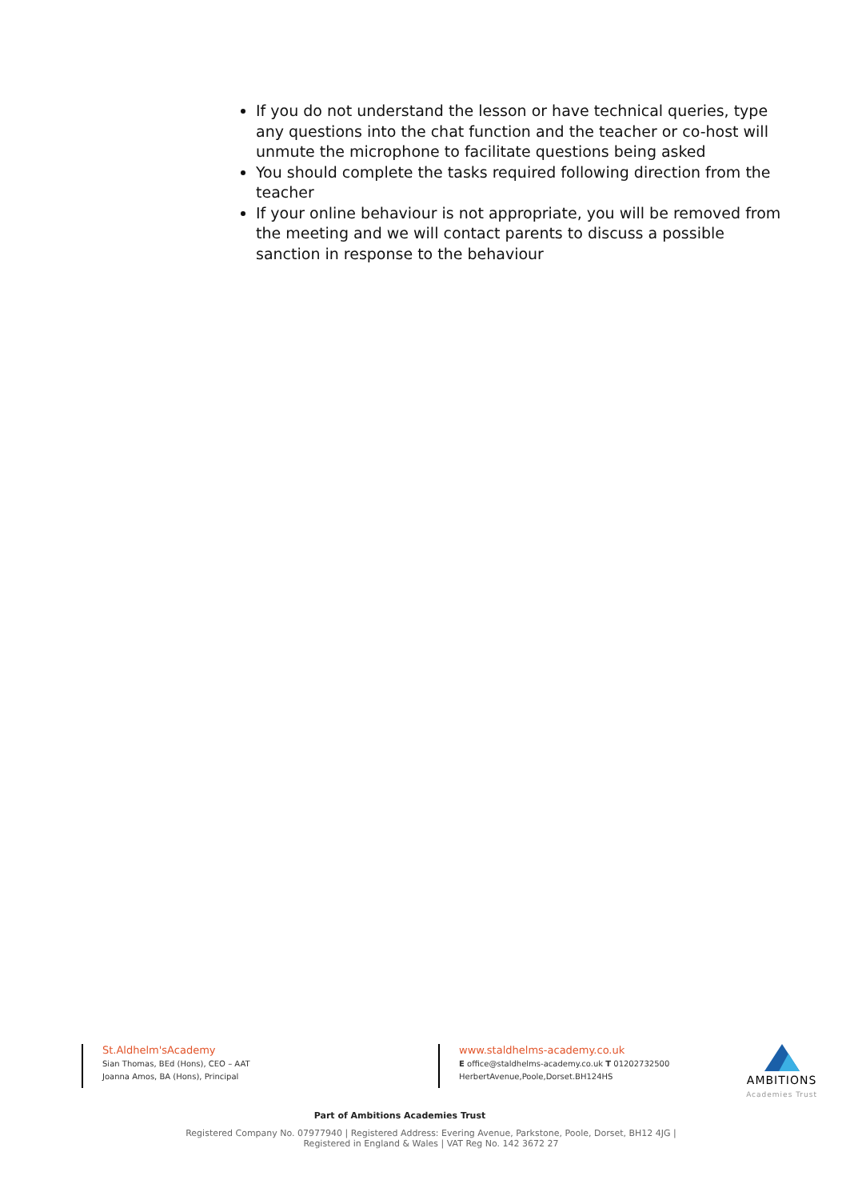If you do not understand the lesson or have technical queries, type any questions into the chat function and the teacher or co-host will unmute the microphone to facilitate questions being asked
You should complete the tasks required following direction from the teacher
If your online behaviour is not appropriate, you will be removed from the meeting and we will contact parents to discuss a possible sanction in response to the behaviour
St.Aldhelm'sAcademy
Sian Thomas, BEd (Hons), CEO – AAT
Joanna Amos, BA (Hons), Principal
www.staldhelms-academy.co.uk
E office@staldhelms-academy.co.uk T 01202732500
HerbertAvenue,Poole,Dorset.BH124HS
AMBITIONS
Academies Trust
Part of Ambitions Academies Trust
Registered Company No. 07977940 | Registered Address: Evering Avenue, Parkstone, Poole, Dorset, BH12 4JG |
Registered in England & Wales | VAT Reg No. 142 3672 27